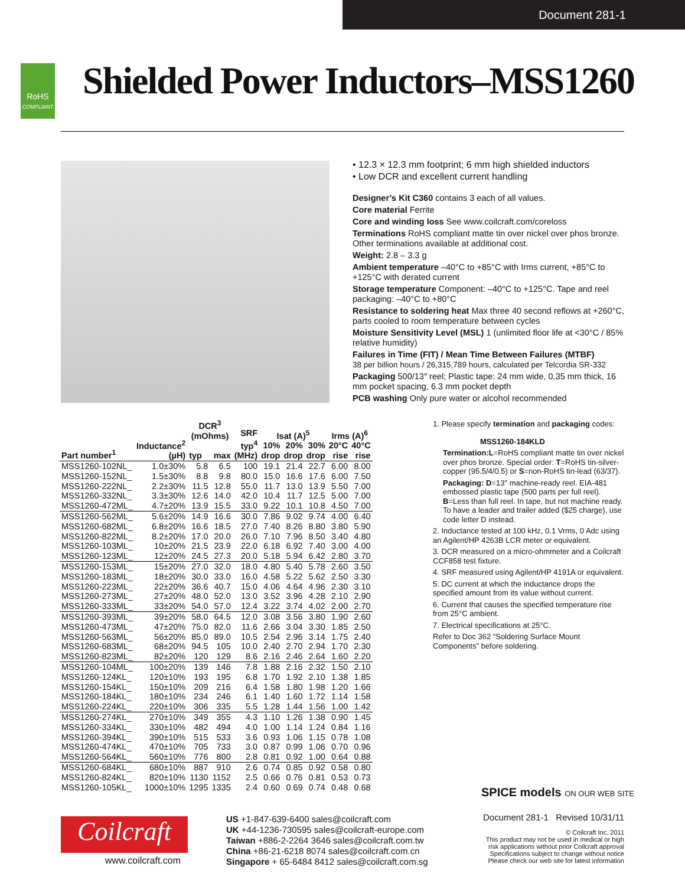Document 281-1
RoHS
COMPLIANT
Shielded Power Inductors–MSS1260
• 12.3 × 12.3 mm footprint; 6 mm high shielded inductors
• Low DCR and excellent current handling
Designer’s Kit C360 contains 3 each of all values.
Core material Ferrite
Core and winding loss See www.coilcraft.com/coreloss
Terminations RoHS compliant matte tin over nickel over phos bronze. Other terminations available at additional cost.
Weight: 2.8 – 3.3 g
Ambient temperature –40°C to +85°C with Irms current, +85°C to +125°C with derated current
Storage temperature Component: –40°C to +125°C. Tape and reel packaging: –40°C to +80°C
Resistance to soldering heat Max three 40 second reflows at +260°C, parts cooled to room temperature between cycles
Moisture Sensitivity Level (MSL) 1 (unlimited floor life at <30°C / 85% relative humidity)
Failures in Time (FIT) / Mean Time Between Failures (MTBF)
38 per billion hours / 26,315,789 hours, calculated per Telcordia SR-332
Packaging 500/13″ reel; Plastic tape: 24 mm wide, 0.35 mm thick, 16 mm pocket spacing, 6.3 mm pocket depth
PCB washing Only pure water or alcohol recommended
| Part number<sup>1</sup> | Inductance<sup>2</sup> (µH) | DCR<sup>3</sup> (mOhms) | | SRF typ<sup>4</sup> (MHz) | Isat (A)<sup>5</sup> | | | Irms (A)<sup>6</sup> | |
| --- | --- | --- | --- | --- | --- | --- | --- | --- | --- |
| | | | | | 10% | 20% | 30% | 20°C | 40°C |
| | | typ | max | | drop | drop | drop | rise | rise |
| MSS1260-102NL_ | 1.0±30% | 5.8 | 6.5 | 100 | 19.1 | 21.4 | 22.7 | 6.00 | 8.00 |
| MSS1260-152NL_ | 1.5±30% | 8.8 | 9.8 | 80.0 | 15.0 | 16.6 | 17.6 | 6.00 | 7.50 |
| MSS1260-222NL_ | 2.2±30% | 11.5 | 12.8 | 55.0 | 11.7 | 13.0 | 13.9 | 5.50 | 7.00 |
| MSS1260-332NL_ | 3.3±30% | 12.6 | 14.0 | 42.0 | 10.4 | 11.7 | 12.5 | 5.00 | 7.00 |
| MSS1260-472ML_ | 4.7±20% | 13.9 | 15.5 | 33.0 | 9.22 | 10.1 | 10.8 | 4.50 | 7.00 |
| MSS1260-562ML_ | 5.6±20% | 14.9 | 16.6 | 30.0 | 7.86 | 9.02 | 9.74 | 4.00 | 6.40 |
| MSS1260-682ML_ | 6.8±20% | 16.6 | 18.5 | 27.0 | 7.40 | 8.26 | 8.80 | 3.80 | 5.90 |
| MSS1260-822ML_ | 8.2±20% | 17.0 | 20.0 | 26.0 | 7.10 | 7.96 | 8.50 | 3.40 | 4.80 |
| MSS1260-103ML_ | 10±20% | 21.5 | 23.9 | 22.0 | 6.18 | 6.92 | 7.40 | 3.00 | 4.00 |
| MSS1260-123ML_ | 12±20% | 24.5 | 27.3 | 20.0 | 5.18 | 5.94 | 6.42 | 2.80 | 3.70 |
| MSS1260-153ML_ | 15±20% | 27.0 | 32.0 | 18.0 | 4.80 | 5.40 | 5.78 | 2.60 | 3.50 |
| MSS1260-183ML_ | 18±20% | 30.0 | 33.0 | 16.0 | 4.58 | 5.22 | 5.62 | 2.50 | 3.30 |
| MSS1260-223ML_ | 22±20% | 36.6 | 40.7 | 15.0 | 4.06 | 4.64 | 4.96 | 2.30 | 3.10 |
| MSS1260-273ML_ | 27±20% | 48.0 | 52.0 | 13.0 | 3.52 | 3.96 | 4.28 | 2.10 | 2.90 |
| MSS1260-333ML_ | 33±20% | 54.0 | 57.0 | 12.4 | 3.22 | 3.74 | 4.02 | 2.00 | 2.70 |
| MSS1260-393ML_ | 39±20% | 58.0 | 64.5 | 12.0 | 3.08 | 3.56 | 3.80 | 1.90 | 2.60 |
| MSS1260-473ML_ | 47±20% | 75.0 | 82.0 | 11.6 | 2.66 | 3.04 | 3.30 | 1.85 | 2.50 |
| MSS1260-563ML_ | 56±20% | 85.0 | 89.0 | 10.5 | 2.54 | 2.96 | 3.14 | 1.75 | 2.40 |
| MSS1260-683ML_ | 68±20% | 94.5 | 105 | 10.0 | 2.40 | 2.70 | 2.94 | 1.70 | 2.30 |
| MSS1260-823ML_ | 82±20% | 120 | 129 | 8.6 | 2.16 | 2.46 | 2.64 | 1.60 | 2.20 |
| MSS1260-104ML_ | 100±20% | 139 | 146 | 7.8 | 1.88 | 2.16 | 2.32 | 1.50 | 2.10 |
| MSS1260-124KL_ | 120±10% | 193 | 195 | 6.8 | 1.70 | 1.92 | 2.10 | 1.38 | 1.85 |
| MSS1260-154KL_ | 150±10% | 209 | 216 | 6.4 | 1.58 | 1.80 | 1.98 | 1.20 | 1.66 |
| MSS1260-184KL_ | 180±10% | 234 | 246 | 6.1 | 1.40 | 1.60 | 1.72 | 1.14 | 1.58 |
| MSS1260-224KL_ | 220±10% | 306 | 335 | 5.5 | 1.28 | 1.44 | 1.56 | 1.00 | 1.42 |
| MSS1260-274KL_ | 270±10% | 349 | 355 | 4.3 | 1.10 | 1.26 | 1.38 | 0.90 | 1.45 |
| MSS1260-334KL_ | 330±10% | 482 | 494 | 4.0 | 1.00 | 1.14 | 1.24 | 0.84 | 1.16 |
| MSS1260-394KL_ | 390±10% | 515 | 533 | 3.6 | 0.93 | 1.06 | 1.15 | 0.78 | 1.08 |
| MSS1260-474KL_ | 470±10% | 705 | 733 | 3.0 | 0.87 | 0.99 | 1.06 | 0.70 | 0.96 |
| MSS1260-564KL_ | 560±10% | 776 | 800 | 2.8 | 0.81 | 0.92 | 1.00 | 0.64 | 0.88 |
| MSS1260-684KL_ | 680±10% | 887 | 910 | 2.6 | 0.74 | 0.85 | 0.92 | 0.58 | 0.80 |
| MSS1260-824KL_ | 820±10% | 1130 | 1152 | 2.5 | 0.66 | 0.76 | 0.81 | 0.53 | 0.73 |
| MSS1260-105KL_ | 1000±10% | 1295 | 1335 | 2.4 | 0.60 | 0.69 | 0.74 | 0.48 | 0.68 |
1. Please specify termination and packaging codes:
MSS1260-184KLD
Termination:L=RoHS compliant matte tin over nickel over phos bronze. Special order: T=RoHS tin-silver-copper (95.5/4/0.5) or S=non-RoHS tin-lead (63/37).
Packaging: D=13″ machine-ready reel. EIA-481 embossed plastic tape (500 parts per full reel). B=Less than full reel. In tape, but not machine ready. To have a leader and trailer added ($25 charge), use code letter D instead.
2. Inductance tested at 100 kHz, 0.1 Vrms, 0 Adc using an Agilent/HP 4263B LCR meter or equivalent.
3. DCR measured on a micro-ohmmeter and a Coilcraft CCF858 test fixture.
4. SRF measured using Agilent/HP 4191A or equivalent.
5. DC current at which the inductance drops the specified amount from its value without current.
6. Current that causes the specified temperature rise from 25°C ambient.
7. Electrical specifications at 25°C.
Refer to Doc 362 “Soldering Surface Mount Components” before soldering.
SPICE models ON OUR WEB SITE
Coilcraft
www.coilcraft.com
US +1-847-639-6400 sales@coilcraft.com
UK +44-1236-730595 sales@coilcraft-europe.com
Taiwan +886-2-2264 3646 sales@coilcraft.com.tw
China +86-21-6218 8074 sales@coilcraft.com.cn
Singapore + 65-6484 8412 sales@coilcraft.com.sg
Document 281-1 Revised 10/31/11
© Coilcraft Inc. 2011
This product may not be used in medical or high risk applications without prior Coilcraft approval
Specifications subject to change without notice
Please check our web site for latest information